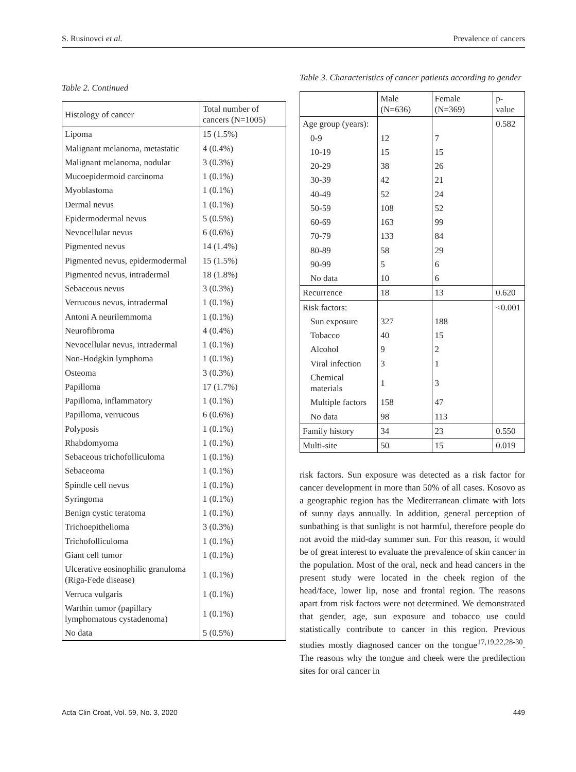S. Rusinovci et al. Prevalence of cancers
Table 2. Continued
| Histology of cancer | Total number of cancers (N=1005) |
| --- | --- |
| Lipoma | 15 (1.5%) |
| Malignant melanoma, metastatic | 4 (0.4%) |
| Malignant melanoma, nodular | 3 (0.3%) |
| Mucoepidermoid carcinoma | 1 (0.1%) |
| Myoblastoma | 1 (0.1%) |
| Dermal nevus | 1 (0.1%) |
| Epidermodermal nevus | 5 (0.5%) |
| Nevocellular nevus | 6 (0.6%) |
| Pigmented nevus | 14 (1.4%) |
| Pigmented nevus, epidermodermal | 15 (1.5%) |
| Pigmented nevus, intradermal | 18 (1.8%) |
| Sebaceous nevus | 3 (0.3%) |
| Verrucous nevus, intradermal | 1 (0.1%) |
| Antoni A neurilemmoma | 1 (0.1%) |
| Neurofibroma | 4 (0.4%) |
| Nevocellular nevus, intradermal | 1 (0.1%) |
| Non-Hodgkin lymphoma | 1 (0.1%) |
| Osteoma | 3 (0.3%) |
| Papilloma | 17 (1.7%) |
| Papilloma, inflammatory | 1 (0.1%) |
| Papilloma, verrucous | 6 (0.6%) |
| Polyposis | 1 (0.1%) |
| Rhabdomyoma | 1 (0.1%) |
| Sebaceous trichofolliculoma | 1 (0.1%) |
| Sebaceoma | 1 (0.1%) |
| Spindle cell nevus | 1 (0.1%) |
| Syringoma | 1 (0.1%) |
| Benign cystic teratoma | 1 (0.1%) |
| Trichoepithelioma | 3 (0.3%) |
| Trichofolliculoma | 1 (0.1%) |
| Giant cell tumor | 1 (0.1%) |
| Ulcerative eosinophilic granuloma (Riga-Fede disease) | 1 (0.1%) |
| Verruca vulgaris | 1 (0.1%) |
| Warthin tumor (papillary lymphomatous cystadenoma) | 1 (0.1%) |
| No data | 5 (0.5%) |
Table 3. Characteristics of cancer patients according to gender
| | Male (N=636) | Female (N=369) | p-value |
| --- | --- | --- | --- |
| Age group (years): | | | 0.582 |
| 0-9 | 12 | 7 | |
| 10-19 | 15 | 15 | |
| 20-29 | 38 | 26 | |
| 30-39 | 42 | 21 | |
| 40-49 | 52 | 24 | |
| 50-59 | 108 | 52 | |
| 60-69 | 163 | 99 | |
| 70-79 | 133 | 84 | |
| 80-89 | 58 | 29 | |
| 90-99 | 5 | 6 | |
| No data | 10 | 6 | |
| Recurrence | 18 | 13 | 0.620 |
| Risk factors: | | | <0.001 |
| Sun exposure | 327 | 188 | |
| Tobacco | 40 | 15 | |
| Alcohol | 9 | 2 | |
| Viral infection | 3 | 1 | |
| Chemical materials | 1 | 3 | |
| Multiple factors | 158 | 47 | |
| No data | 98 | 113 | |
| Family history | 34 | 23 | 0.550 |
| Multi-site | 50 | 15 | 0.019 |
risk factors. Sun exposure was detected as a risk factor for cancer development in more than 50% of all cases. Kosovo as a geographic region has the Mediterranean climate with lots of sunny days annually. In addition, general perception of sunbathing is that sunlight is not harmful, therefore people do not avoid the mid-day summer sun. For this reason, it would be of great interest to evaluate the prevalence of skin cancer in the population. Most of the oral, neck and head cancers in the present study were located in the cheek region of the head/face, lower lip, nose and frontal region. The reasons apart from risk factors were not determined. We demonstrated that gender, age, sun exposure and tobacco use could statistically contribute to cancer in this region. Previous studies mostly diagnosed cancer on the tongue<sup>17,19,22,28-30</sup>. The reasons why the tongue and cheek were the predilection sites for oral cancer in
Acta Clin Croat, Vol. 59, No. 3, 2020 449